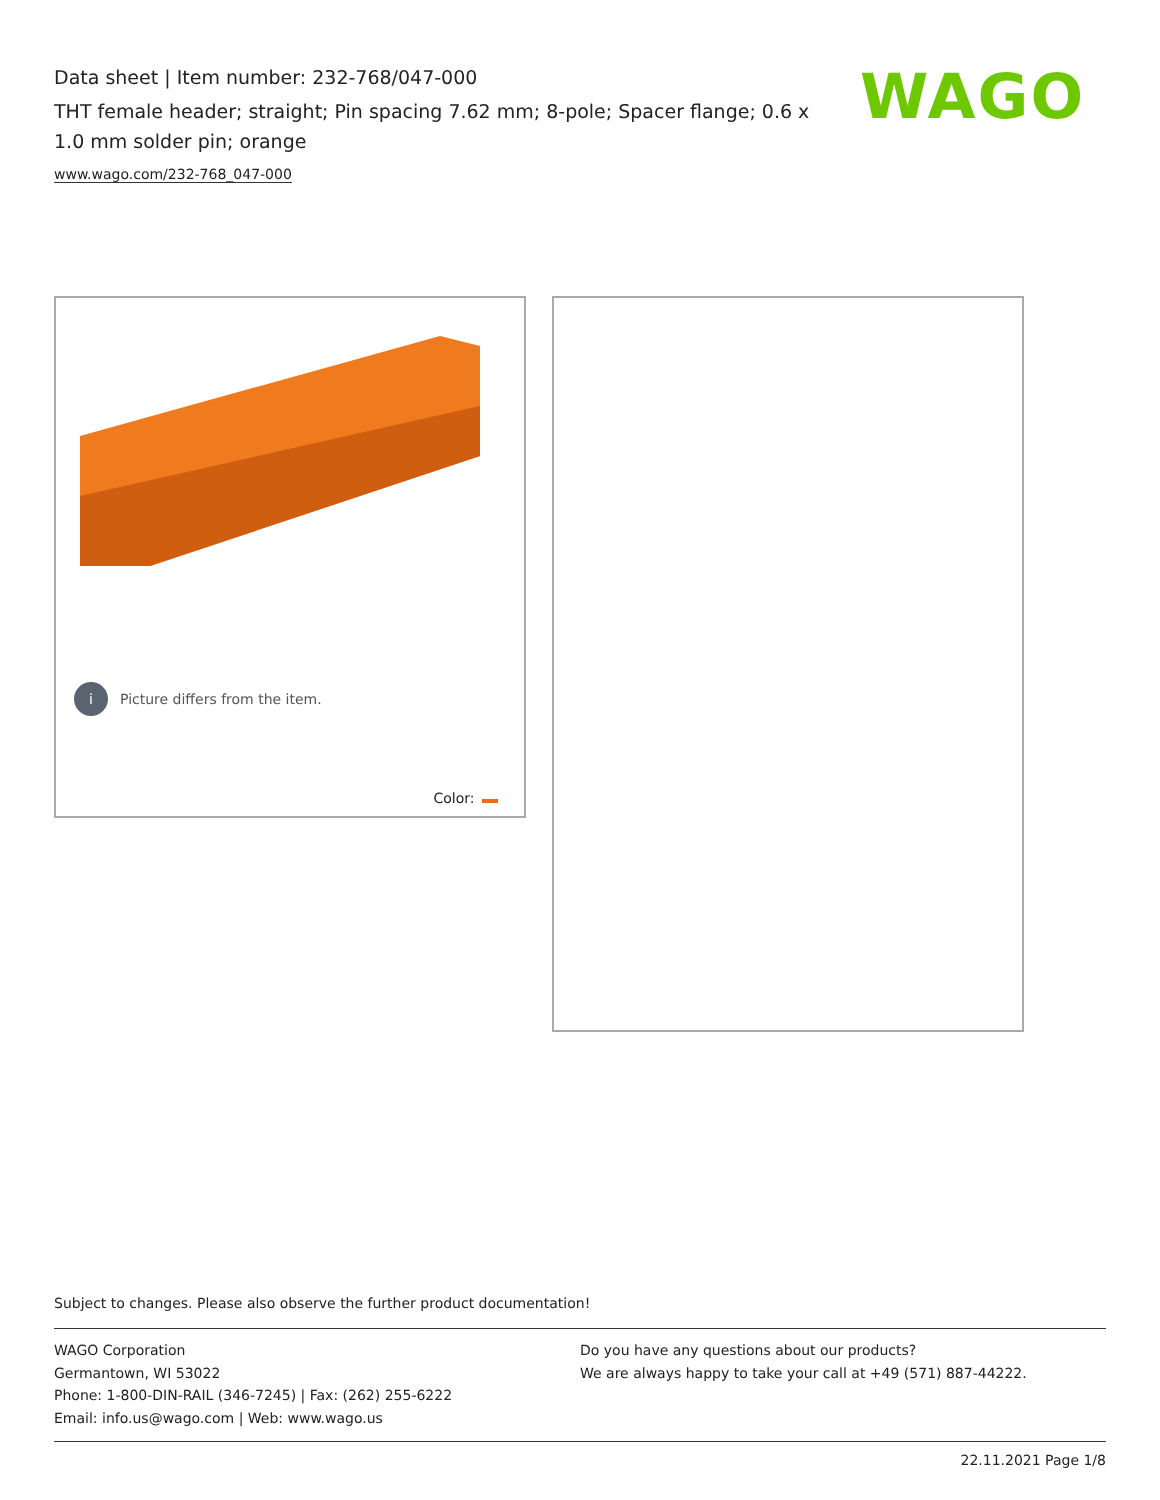Data sheet | Item number: 232-768/047-000
THT female header; straight; Pin spacing 7.62 mm; 8-pole; Spacer flange; 0.6 x 1.0 mm solder pin; orange
www.wago.com/232-768_047-000
WAGO
i Picture differs from the item.
Color:
Subject to changes. Please also observe the further product documentation!
WAGO Corporation
Germantown, WI 53022
Phone: 1-800-DIN-RAIL (346-7245) | Fax: (262) 255-6222
Email: info.us@wago.com | Web: www.wago.us
Do you have any questions about our products?
We are always happy to take your call at +49 (571) 887-44222.
22.11.2021 Page 1/8